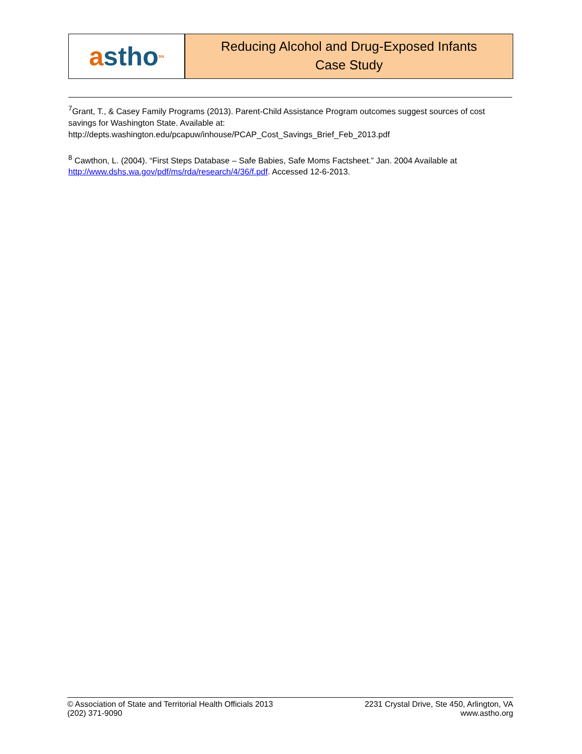a stho<sup>tm</sup>
Reducing Alcohol and Drug-Exposed Infants
Case Study
<sup>7</sup> Grant, T., & Casey Family Programs (2013). Parent-Child Assistance Program outcomes suggest sources of cost savings for Washington State. Available at:
http://depts.washington.edu/pcapuw/inhouse/PCAP_Cost_Savings_Brief_Feb_2013.pdf
<sup>8</sup> Cawthon, L. (2004). “First Steps Database – Safe Babies, Safe Moms Factsheet.” Jan. 2004 Available at http://www.dshs.wa.gov/pdf/ms/rda/research/4/36/f.pdf. Accessed 12-6-2013.
© Association of State and Territorial Health Officials 2013
(202) 371-9090
2231 Crystal Drive, Ste 450, Arlington, VA
www.astho.org